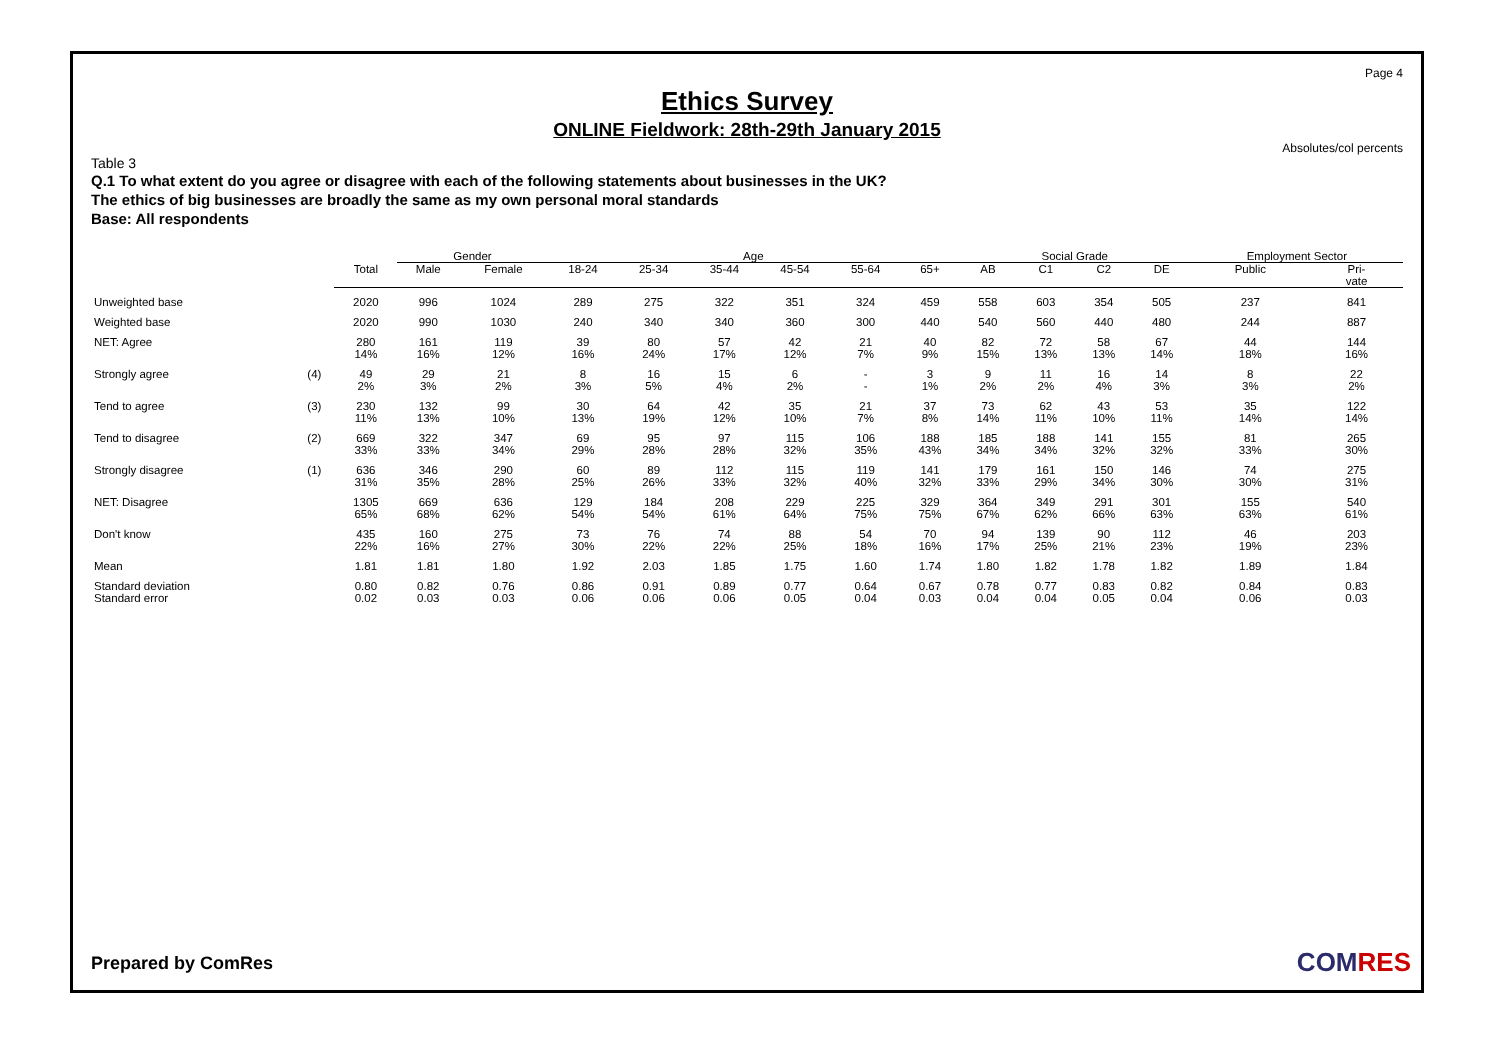Page 4
Ethics Survey
ONLINE Fieldwork: 28th-29th January 2015
Absolutes/col percents
Table 3
Q.1 To what extent do you agree or disagree with each of the following statements about businesses in the UK?
The ethics of big businesses are broadly the same as my own personal moral standards
Base: All respondents
| | | | Gender | | Age | | | | | | Social Grade | | | | Employment Sector | |
| | | Total | Male | Female | 18-24 | 25-34 | 35-44 | 45-54 | 55-64 | 65+ | AB | C1 | C2 | DE | Public | Pri- vate |
| Unweighted base | | 2020 | 996 | 1024 | 289 | 275 | 322 | 351 | 324 | 459 | 558 | 603 | 354 | 505 | 237 | 841 |
| Weighted base | | 2020 | 990 | 1030 | 240 | 340 | 340 | 360 | 300 | 440 | 540 | 560 | 440 | 480 | 244 | 887 |
| NET: Agree | | 280 14% | 161 16% | 119 12% | 39 16% | 80 24% | 57 17% | 42 12% | 21 7% | 40 9% | 82 15% | 72 13% | 58 13% | 67 14% | 44 18% | 144 16% |
| Strongly agree | (4) | 49 2% | 29 3% | 21 2% | 8 3% | 16 5% | 15 4% | 6 2% | - - | 3 1% | 9 2% | 11 2% | 16 4% | 14 3% | 8 3% | 22 2% |
| Tend to agree | (3) | 230 11% | 132 13% | 99 10% | 30 13% | 64 19% | 42 12% | 35 10% | 21 7% | 37 8% | 73 14% | 62 11% | 43 10% | 53 11% | 35 14% | 122 14% |
| Tend to disagree | (2) | 669 33% | 322 33% | 347 34% | 69 29% | 95 28% | 97 28% | 115 32% | 106 35% | 188 43% | 185 34% | 188 34% | 141 32% | 155 32% | 81 33% | 265 30% |
| Strongly disagree | (1) | 636 31% | 346 35% | 290 28% | 60 25% | 89 26% | 112 33% | 115 32% | 119 40% | 141 32% | 179 33% | 161 29% | 150 34% | 146 30% | 74 30% | 275 31% |
| NET: Disagree | | 1305 65% | 669 68% | 636 62% | 129 54% | 184 54% | 208 61% | 229 64% | 225 75% | 329 75% | 364 67% | 349 62% | 291 66% | 301 63% | 155 63% | 540 61% |
| Don't know | | 435 22% | 160 16% | 275 27% | 73 30% | 76 22% | 74 22% | 88 25% | 54 18% | 70 16% | 94 17% | 139 25% | 90 21% | 112 23% | 46 19% | 203 23% |
| Mean | | 1.81 | 1.81 | 1.80 | 1.92 | 2.03 | 1.85 | 1.75 | 1.60 | 1.74 | 1.80 | 1.82 | 1.78 | 1.82 | 1.89 | 1.84 |
| Standard deviation | | 0.80 | 0.82 | 0.76 | 0.86 | 0.91 | 0.89 | 0.77 | 0.64 | 0.67 | 0.78 | 0.77 | 0.83 | 0.82 | 0.84 | 0.83 |
| Standard error | | 0.02 | 0.03 | 0.03 | 0.06 | 0.06 | 0.06 | 0.05 | 0.04 | 0.03 | 0.04 | 0.04 | 0.05 | 0.04 | 0.06 | 0.03 |
Prepared by ComRes COMRES